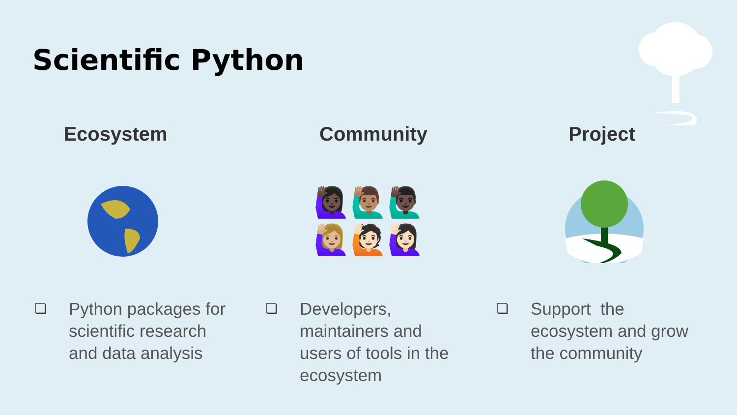Scientific Python
Ecosystem
❏
Python packages for
scientific research
and data analysis
Community
🙋🏿‍♀️🙋🏽‍♂️🙋🏿‍♂️
🙋🏼‍♀️🙋🏻🙋🏻‍♀️
❏
Developers,
maintainers and
users of tools in the
ecosystem
Project
❏
Support the
ecosystem and grow
the community